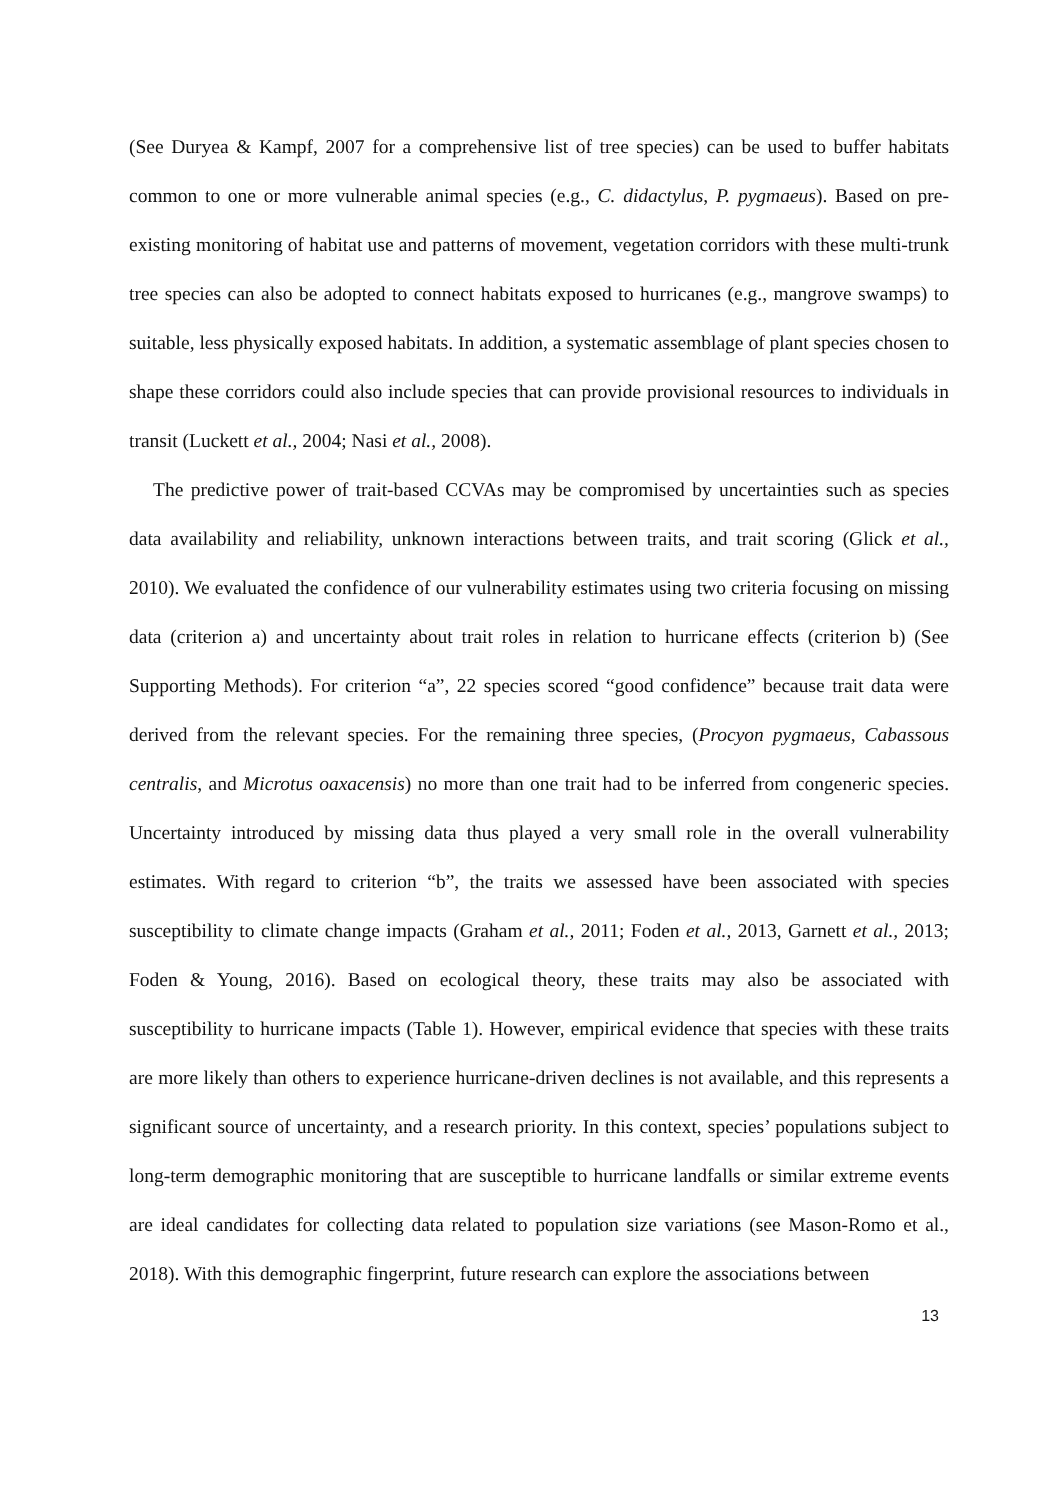(See Duryea & Kampf, 2007 for a comprehensive list of tree species) can be used to buffer habitats common to one or more vulnerable animal species (e.g., C. didactylus, P. pygmaeus). Based on pre-existing monitoring of habitat use and patterns of movement, vegetation corridors with these multi-trunk tree species can also be adopted to connect habitats exposed to hurricanes (e.g., mangrove swamps) to suitable, less physically exposed habitats. In addition, a systematic assemblage of plant species chosen to shape these corridors could also include species that can provide provisional resources to individuals in transit (Luckett et al., 2004; Nasi et al., 2008).
The predictive power of trait-based CCVAs may be compromised by uncertainties such as species data availability and reliability, unknown interactions between traits, and trait scoring (Glick et al., 2010). We evaluated the confidence of our vulnerability estimates using two criteria focusing on missing data (criterion a) and uncertainty about trait roles in relation to hurricane effects (criterion b) (See Supporting Methods). For criterion “a”, 22 species scored “good confidence” because trait data were derived from the relevant species. For the remaining three species, (Procyon pygmaeus, Cabassous centralis, and Microtus oaxacensis) no more than one trait had to be inferred from congeneric species. Uncertainty introduced by missing data thus played a very small role in the overall vulnerability estimates. With regard to criterion “b”, the traits we assessed have been associated with species susceptibility to climate change impacts (Graham et al., 2011; Foden et al., 2013, Garnett et al., 2013; Foden & Young, 2016). Based on ecological theory, these traits may also be associated with susceptibility to hurricane impacts (Table 1). However, empirical evidence that species with these traits are more likely than others to experience hurricane-driven declines is not available, and this represents a significant source of uncertainty, and a research priority. In this context, species’ populations subject to long-term demographic monitoring that are susceptible to hurricane landfalls or similar extreme events are ideal candidates for collecting data related to population size variations (see Mason-Romo et al., 2018). With this demographic fingerprint, future research can explore the associations between
13